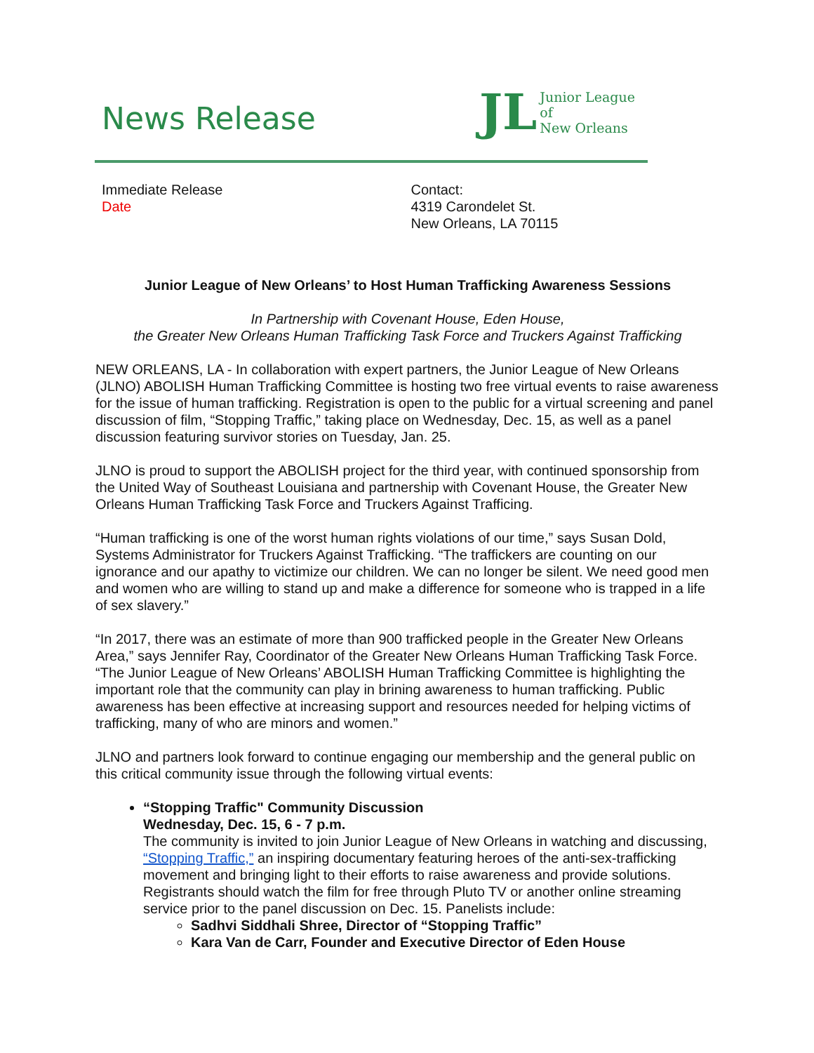News Release
JL Junior League of
New Orleans
Immediate Release
Date
Contact:
4319 Carondelet St.
New Orleans, LA 70115
Junior League of New Orleans’ to Host Human Trafficking Awareness Sessions
In Partnership with Covenant House, Eden House,
the Greater New Orleans Human Trafficking Task Force and Truckers Against Trafficking
NEW ORLEANS, LA - In collaboration with expert partners, the Junior League of New Orleans (JLNO) ABOLISH Human Trafficking Committee is hosting two free virtual events to raise awareness for the issue of human trafficking. Registration is open to the public for a virtual screening and panel discussion of film, “Stopping Traffic,” taking place on Wednesday, Dec. 15, as well as a panel discussion featuring survivor stories on Tuesday, Jan. 25.
JLNO is proud to support the ABOLISH project for the third year, with continued sponsorship from the United Way of Southeast Louisiana and partnership with Covenant House, the Greater New Orleans Human Trafficking Task Force and Truckers Against Trafficing.
“Human trafficking is one of the worst human rights violations of our time,” says Susan Dold, Systems Administrator for Truckers Against Trafficking. “The traffickers are counting on our ignorance and our apathy to victimize our children. We can no longer be silent. We need good men and women who are willing to stand up and make a difference for someone who is trapped in a life of sex slavery.”
“In 2017, there was an estimate of more than 900 trafficked people in the Greater New Orleans Area,” says Jennifer Ray, Coordinator of the Greater New Orleans Human Trafficking Task Force. “The Junior League of New Orleans’ ABOLISH Human Trafficking Committee is highlighting the important role that the community can play in brining awareness to human trafficking. Public awareness has been effective at increasing support and resources needed for helping victims of trafficking, many of who are minors and women.”
JLNO and partners look forward to continue engaging our membership and the general public on this critical community issue through the following virtual events:
“Stopping Traffic" Community Discussion
Wednesday, Dec. 15, 6 - 7 p.m.
The community is invited to join Junior League of New Orleans in watching and discussing, “Stopping Traffic,” an inspiring documentary featuring heroes of the anti-sex-trafficking movement and bringing light to their efforts to raise awareness and provide solutions. Registrants should watch the film for free through Pluto TV or another online streaming service prior to the panel discussion on Dec. 15. Panelists include:
Sadhvi Siddhali Shree, Director of “Stopping Traffic”
Kara Van de Carr, Founder and Executive Director of Eden House